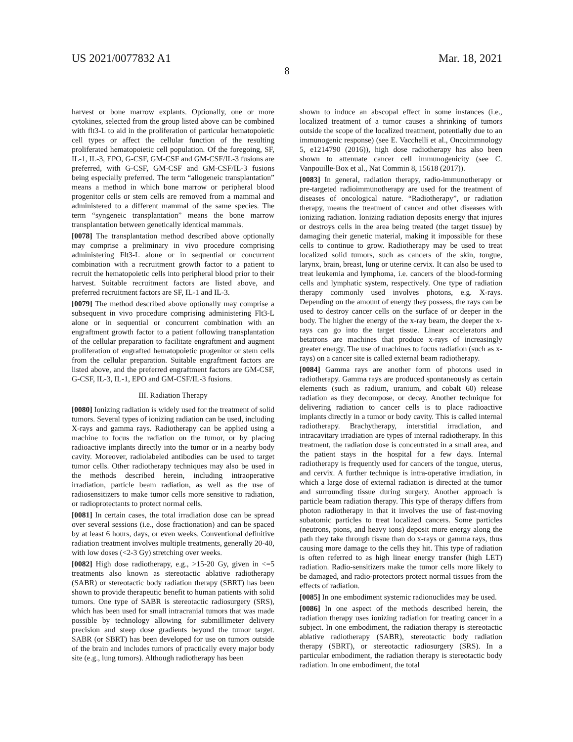US 2021/0077832 A1 Mar. 18, 2021
8
harvest or bone marrow explants. Optionally, one or more cytokines, selected from the group listed above can be combined with flt3-L to aid in the proliferation of particular hematopoietic cell types or affect the cellular function of the resulting proliferated hematopoietic cell population. Of the foregoing, SF, IL-1, IL-3, EPO, G-CSF, GM-CSF and GM-CSF/IL-3 fusions are preferred, with G-CSF, GM-CSF and GM-CSF/IL-3 fusions being especially preferred. The term “allogeneic transplantation” means a method in which bone marrow or peripheral blood progenitor cells or stem cells are removed from a mammal and administered to a different mammal of the same species. The term “syngeneic transplantation” means the bone marrow transplantation between genetically identical mammals.
[0078] The transplantation method described above optionally may comprise a preliminary in vivo procedure comprising administering Flt3-L alone or in sequential or concurrent combination with a recruitment growth factor to a patient to recruit the hematopoietic cells into peripheral blood prior to their harvest. Suitable recruitment factors are listed above, and preferred recruitment factors are SF, IL-1 and IL-3.
[0079] The method described above optionally may comprise a subsequent in vivo procedure comprising administering Flt3-L alone or in sequential or concurrent combination with an engraftment growth factor to a patient following transplantation of the cellular preparation to facilitate engraftment and augment proliferation of engrafted hematopoietic progenitor or stem cells from the cellular preparation. Suitable engraftment factors are listed above, and the preferred engraftment factors are GM-CSF, G-CSF, IL-3, IL-1, EPO and GM-CSF/IL-3 fusions.
III. Radiation Therapy
[0080] Ionizing radiation is widely used for the treatment of solid tumors. Several types of ionizing radiation can be used, including X-rays and gamma rays. Radiotherapy can be applied using a machine to focus the radiation on the tumor, or by placing radioactive implants directly into the tumor or in a nearby body cavity. Moreover, radiolabeled antibodies can be used to target tumor cells. Other radiotherapy techniques may also be used in the methods described herein, including intraoperative irradiation, particle beam radiation, as well as the use of radiosensitizers to make tumor cells more sensitive to radiation, or radioprotectants to protect normal cells.
[0081] In certain cases, the total irradiation dose can be spread over several sessions (i.e., dose fractionation) and can be spaced by at least 6 hours, days, or even weeks. Conventional definitive radiation treatment involves multiple treatments, generally 20-40, with low doses (<2-3 Gy) stretching over weeks.
[0082] High dose radiotherapy, e.g., >15-20 Gy, given in <=5 treatments also known as stereotactic ablative radiotherapy (SABR) or stereotactic body radiation therapy (SBRT) has been shown to provide therapeutic benefit to human patients with solid tumors. One type of SABR is stereotactic radiosurgery (SRS), which has been used for small intracranial tumors that was made possible by technology allowing for submillimeter delivery precision and steep dose gradients beyond the tumor target. SABR (or SBRT) has been developed for use on tumors outside of the brain and includes tumors of practically every major body site (e.g., lung tumors). Although radiotherapy has been
shown to induce an abscopal effect in some instances (i.e., localized treatment of a tumor causes a shrinking of tumors outside the scope of the localized treatment, potentially due to an immunogenic response) (see E. Vacchelli et al., Oncoimmnology 5, e1214790 (2016)), high dose radiotherapy has also been shown to attenuate cancer cell immunogenicity (see C. Vanpouille-Box et al., Nat Commin 8, 15618 (2017)).
[0083] In general, radiation therapy, radio-immunotherapy or pre-targeted radioimmunotherapy are used for the treatment of diseases of oncological nature. “Radiotherapy”, or radiation therapy, means the treatment of cancer and other diseases with ionizing radiation. Ionizing radiation deposits energy that injures or destroys cells in the area being treated (the target tissue) by damaging their genetic material, making it impossible for these cells to continue to grow. Radiotherapy may be used to treat localized solid tumors, such as cancers of the skin, tongue, larynx, brain, breast, lung or uterine cervix. It can also be used to treat leukemia and lymphoma, i.e. cancers of the blood-forming cells and lymphatic system, respectively. One type of radiation therapy commonly used involves photons, e.g. X-rays. Depending on the amount of energy they possess, the rays can be used to destroy cancer cells on the surface of or deeper in the body. The higher the energy of the x-ray beam, the deeper the x-rays can go into the target tissue. Linear accelerators and betatrons are machines that produce x-rays of increasingly greater energy. The use of machines to focus radiation (such as x-rays) on a cancer site is called external beam radiotherapy.
[0084] Gamma rays are another form of photons used in radiotherapy. Gamma rays are produced spontaneously as certain elements (such as radium, uranium, and cobalt 60) release radiation as they decompose, or decay. Another technique for delivering radiation to cancer cells is to place radioactive implants directly in a tumor or body cavity. This is called internal radiotherapy. Brachytherapy, interstitial irradiation, and intracavitary irradiation are types of internal radiotherapy. In this treatment, the radiation dose is concentrated in a small area, and the patient stays in the hospital for a few days. Internal radiotherapy is frequently used for cancers of the tongue, uterus, and cervix. A further technique is intra-operative irradiation, in which a large dose of external radiation is directed at the tumor and surrounding tissue during surgery. Another approach is particle beam radiation therapy. This type of therapy differs from photon radiotherapy in that it involves the use of fast-moving subatomic particles to treat localized cancers. Some particles (neutrons, pions, and heavy ions) deposit more energy along the path they take through tissue than do x-rays or gamma rays, thus causing more damage to the cells they hit. This type of radiation is often referred to as high linear energy transfer (high LET) radiation. Radio-sensitizers make the tumor cells more likely to be damaged, and radio-protectors protect normal tissues from the effects of radiation.
[0085] In one embodiment systemic radionuclides may be used.
[0086] In one aspect of the methods described herein, the radiation therapy uses ionizing radiation for treating cancer in a subject. In one embodiment, the radiation therapy is stereotactic ablative radiotherapy (SABR), stereotactic body radiation therapy (SBRT), or stereotactic radiosurgery (SRS). In a particular embodiment, the radiation therapy is stereotactic body radiation. In one embodiment, the total